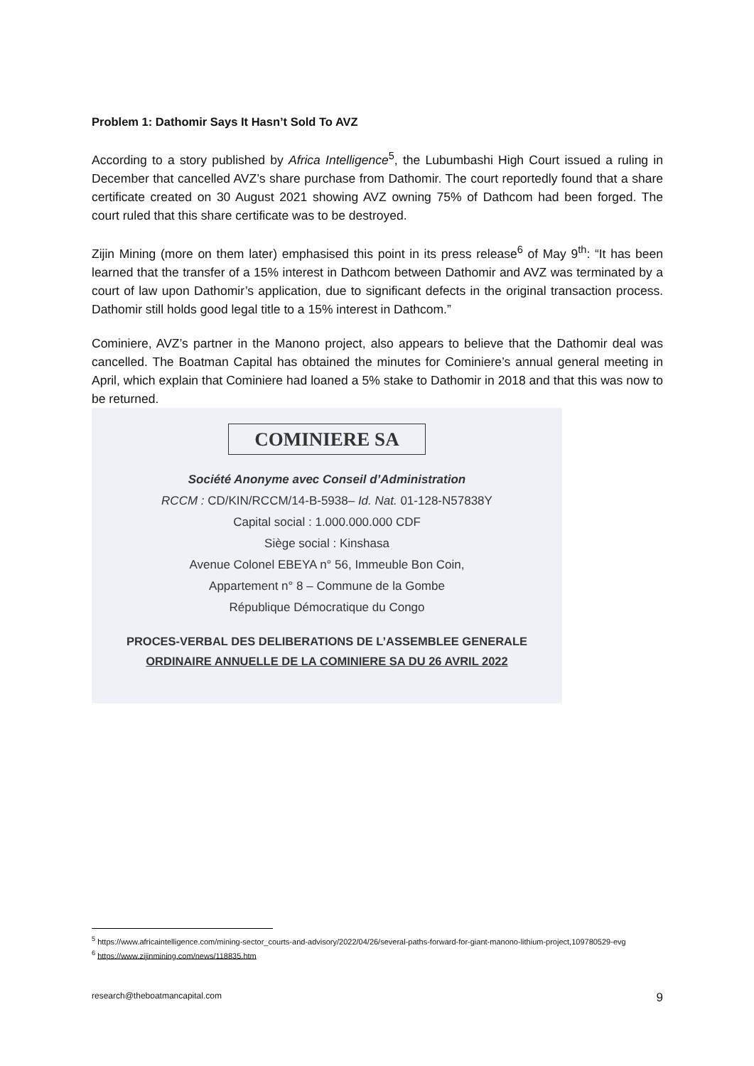Problem 1: Dathomir Says It Hasn’t Sold To AVZ
According to a story published by Africa Intelligence<sup>5</sup>, the Lubumbashi High Court issued a ruling in December that cancelled AVZ’s share purchase from Dathomir. The court reportedly found that a share certificate created on 30 August 2021 showing AVZ owning 75% of Dathcom had been forged. The court ruled that this share certificate was to be destroyed.
Zijin Mining (more on them later) emphasised this point in its press release<sup>6</sup> of May 9<sup>th</sup>: “It has been learned that the transfer of a 15% interest in Dathcom between Dathomir and AVZ was terminated by a court of law upon Dathomir’s application, due to significant defects in the original transaction process. Dathomir still holds good legal title to a 15% interest in Dathcom.”
Cominiere, AVZ’s partner in the Manono project, also appears to believe that the Dathomir deal was cancelled. The Boatman Capital has obtained the minutes for Cominiere’s annual general meeting in April, which explain that Cominiere had loaned a 5% stake to Dathomir in 2018 and that this was now to be returned.
COMINIERE SA
Société Anonyme avec Conseil d’Administration
RCCM : CD/KIN/RCCM/14-B-5938– Id. Nat. 01-128-N57838Y
Capital social : 1.000.000.000 CDF
Siège social : Kinshasa
Avenue Colonel EBEYA n° 56, Immeuble Bon Coin,
Appartement n° 8 – Commune de la Gombe
République Démocratique du Congo
PROCES-VERBAL DES DELIBERATIONS DE L’ASSEMBLEE GENERALE
ORDINAIRE ANNUELLE DE LA COMINIERE SA DU 26 AVRIL 2022
<sup>5</sup> https://www.africaintelligence.com/mining-sector_courts-and-advisory/2022/04/26/several-paths-forward-for-giant-manono-lithium-project,109780529-evg
<sup>6</sup> https://www.zijinmining.com/news/118835.htm
research@theboatmancapital.com 9